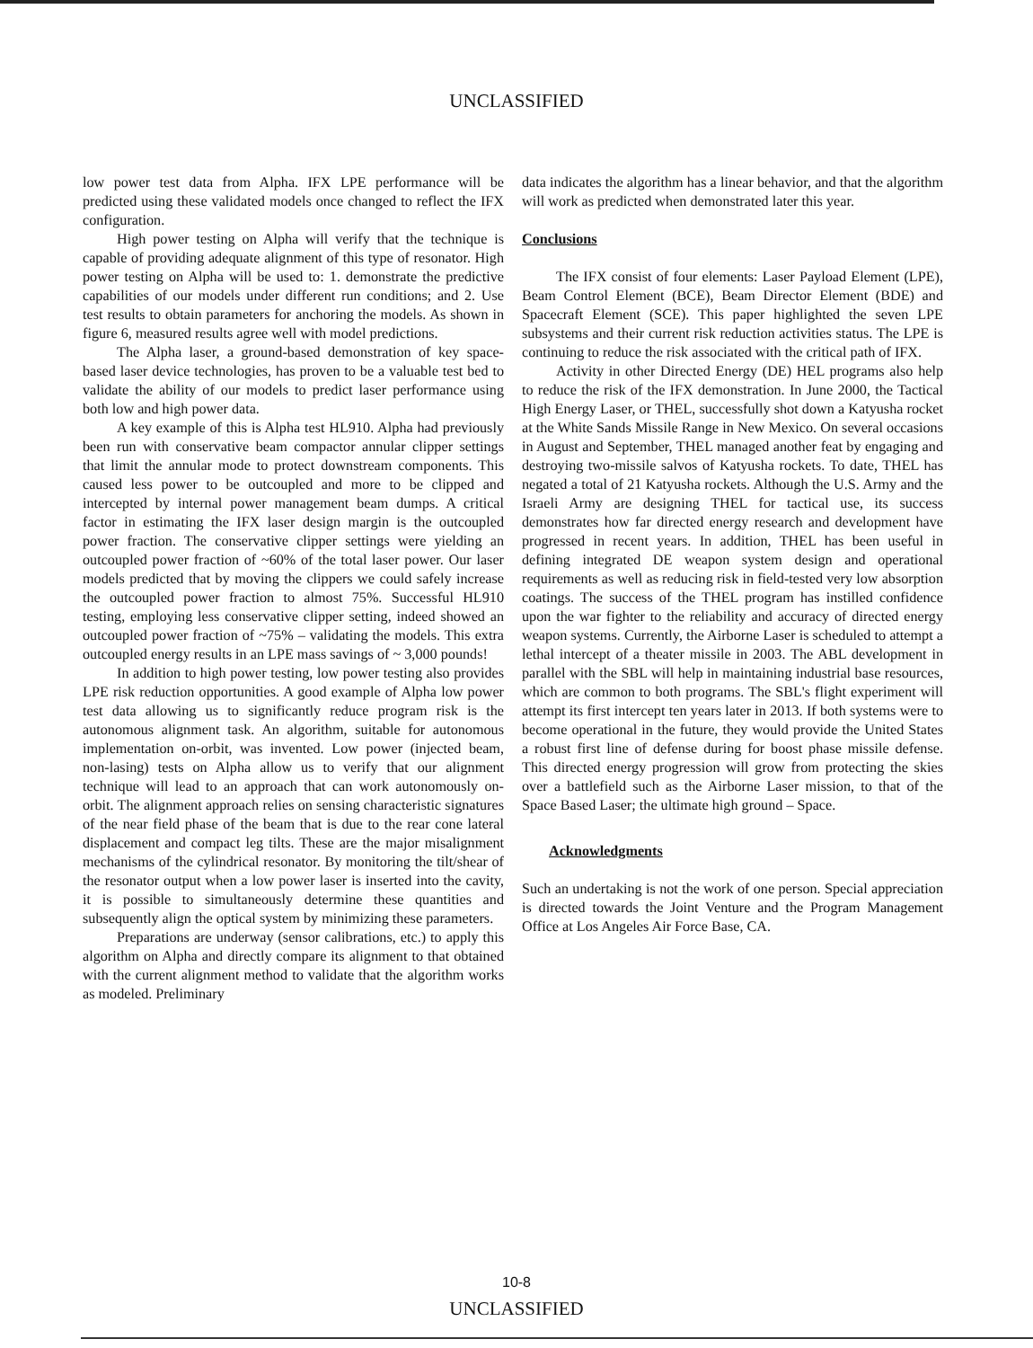UNCLASSIFIED
low power test data from Alpha. IFX LPE performance will be predicted using these validated models once changed to reflect the IFX configuration.
High power testing on Alpha will verify that the technique is capable of providing adequate alignment of this type of resonator. High power testing on Alpha will be used to: 1. demonstrate the predictive capabilities of our models under different run conditions; and 2. Use test results to obtain parameters for anchoring the models. As shown in figure 6, measured results agree well with model predictions.
The Alpha laser, a ground-based demonstration of key space-based laser device technologies, has proven to be a valuable test bed to validate the ability of our models to predict laser performance using both low and high power data.
A key example of this is Alpha test HL910. Alpha had previously been run with conservative beam compactor annular clipper settings that limit the annular mode to protect downstream components. This caused less power to be outcoupled and more to be clipped and intercepted by internal power management beam dumps. A critical factor in estimating the IFX laser design margin is the outcoupled power fraction. The conservative clipper settings were yielding an outcoupled power fraction of ~60% of the total laser power. Our laser models predicted that by moving the clippers we could safely increase the outcoupled power fraction to almost 75%. Successful HL910 testing, employing less conservative clipper setting, indeed showed an outcoupled power fraction of ~75% – validating the models. This extra outcoupled energy results in an LPE mass savings of ~ 3,000 pounds!
In addition to high power testing, low power testing also provides LPE risk reduction opportunities. A good example of Alpha low power test data allowing us to significantly reduce program risk is the autonomous alignment task. An algorithm, suitable for autonomous implementation on-orbit, was invented. Low power (injected beam, non-lasing) tests on Alpha allow us to verify that our alignment technique will lead to an approach that can work autonomously on-orbit. The alignment approach relies on sensing characteristic signatures of the near field phase of the beam that is due to the rear cone lateral displacement and compact leg tilts. These are the major misalignment mechanisms of the cylindrical resonator. By monitoring the tilt/shear of the resonator output when a low power laser is inserted into the cavity, it is possible to simultaneously determine these quantities and subsequently align the optical system by minimizing these parameters.
Preparations are underway (sensor calibrations, etc.) to apply this algorithm on Alpha and directly compare its alignment to that obtained with the current alignment method to validate that the algorithm works as modeled. Preliminary
data indicates the algorithm has a linear behavior, and that the algorithm will work as predicted when demonstrated later this year.
Conclusions
The IFX consist of four elements: Laser Payload Element (LPE), Beam Control Element (BCE), Beam Director Element (BDE) and Spacecraft Element (SCE). This paper highlighted the seven LPE subsystems and their current risk reduction activities status. The LPE is continuing to reduce the risk associated with the critical path of IFX.
Activity in other Directed Energy (DE) HEL programs also help to reduce the risk of the IFX demonstration. In June 2000, the Tactical High Energy Laser, or THEL, successfully shot down a Katyusha rocket at the White Sands Missile Range in New Mexico. On several occasions in August and September, THEL managed another feat by engaging and destroying two-missile salvos of Katyusha rockets. To date, THEL has negated a total of 21 Katyusha rockets. Although the U.S. Army and the Israeli Army are designing THEL for tactical use, its success demonstrates how far directed energy research and development have progressed in recent years. In addition, THEL has been useful in defining integrated DE weapon system design and operational requirements as well as reducing risk in field-tested very low absorption coatings. The success of the THEL program has instilled confidence upon the war fighter to the reliability and accuracy of directed energy weapon systems. Currently, the Airborne Laser is scheduled to attempt a lethal intercept of a theater missile in 2003. The ABL development in parallel with the SBL will help in maintaining industrial base resources, which are common to both programs. The SBL's flight experiment will attempt its first intercept ten years later in 2013. If both systems were to become operational in the future, they would provide the United States a robust first line of defense during for boost phase missile defense. This directed energy progression will grow from protecting the skies over a battlefield such as the Airborne Laser mission, to that of the Space Based Laser; the ultimate high ground – Space.
Acknowledgments
Such an undertaking is not the work of one person. Special appreciation is directed towards the Joint Venture and the Program Management Office at Los Angeles Air Force Base, CA.
10-8
UNCLASSIFIED